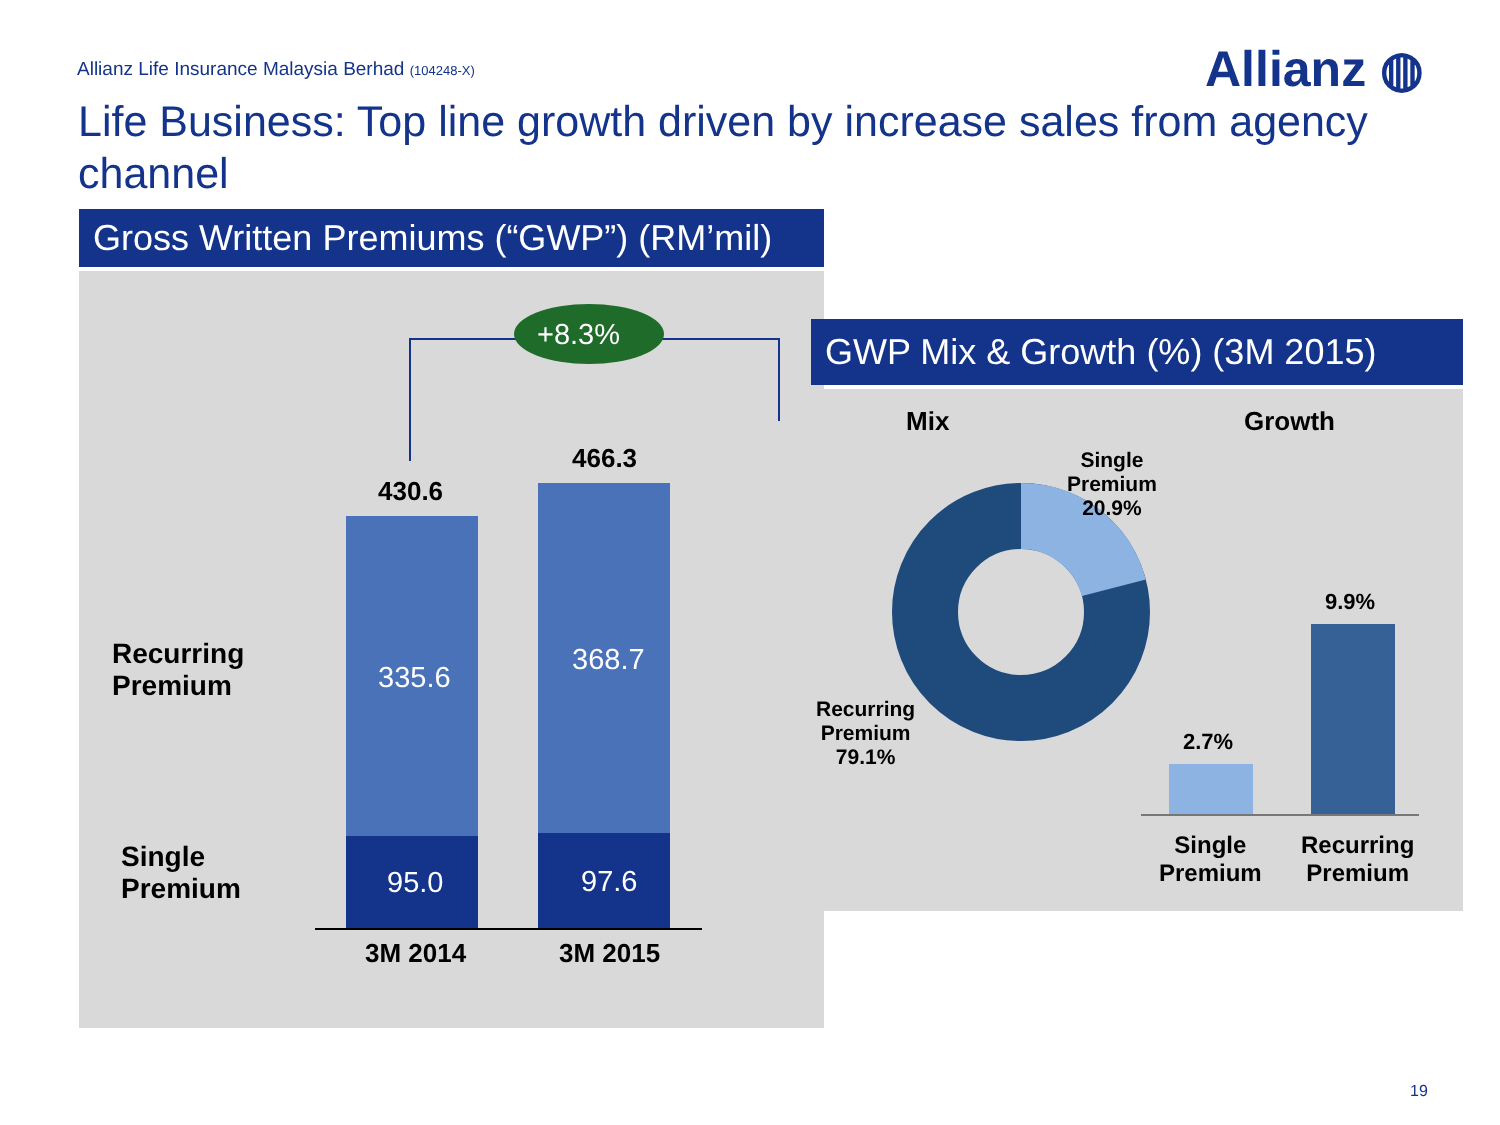Allianz Life Insurance Malaysia Berhad (104248-X)
Allianz ◍
Life Business: Top line growth driven by increase sales from agency channel
Gross Written Premiums (“GWP”) (RM’mil)
+8.3%
430.6
466.3
335.6
368.7
95.0 97.6
Recurring
Premium
Single
Premium
3M 2014 3M 2015
GWP Mix & Growth (%) (3M 2015)
Mix Growth
Single
Premium
20.9%
Recurring
Premium
79.1%
2.7%
9.9%
Single
Premium
Recurring
Premium
19